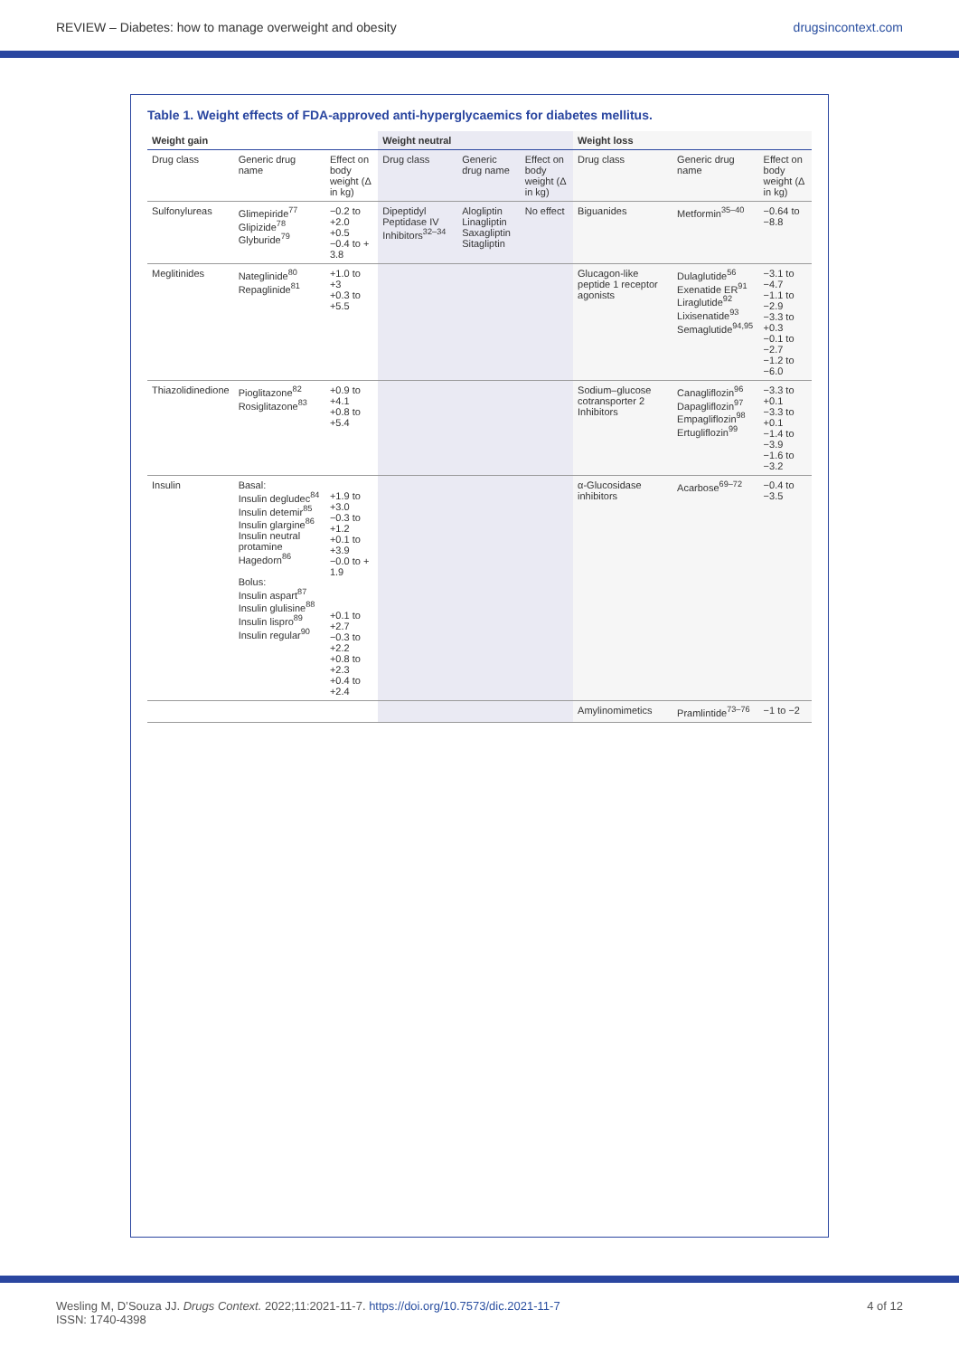REVIEW – Diabetes: how to manage overweight and obesity drugsincontext.com
Table 1. Weight effects of FDA-approved anti-hyperglycaemics for diabetes mellitus.
| Weight gain | | | Weight neutral | | | Weight loss | | |
| --- | --- | --- | --- | --- | --- | --- | --- | --- |
| Drug class | Generic drug name | Effect on body weight (Δ in kg) | Drug class | Generic drug name | Effect on body weight (Δ in kg) | Drug class | Generic drug name | Effect on body weight (Δ in kg) |
| Sulfonylureas | Glimepiride<sup>77</sup> Glipizide<sup>78</sup> Glyburide<sup>79</sup> | −0.2 to +2.0 +0.5 −0.4 to + 3.8 | Dipeptidyl Peptidase IV Inhibitors<sup>32–34</sup> | Alogliptin Linagliptin Saxagliptin Sitagliptin | No effect | Biguanides | Metformin<sup>35–40</sup> | −0.64 to −8.8 |
| Meglitinides | Nateglinide<sup>80</sup> Repaglinide<sup>81</sup> | +1.0 to +3 +0.3 to +5.5 | | | | Glucagon-like peptide 1 receptor agonists | Dulaglutide<sup>56</sup> Exenatide ER<sup>91</sup> Liraglutide<sup>92</sup> Lixisenatide<sup>93</sup> Semaglutide<sup>94,95</sup> | −3.1 to −4.7 −1.1 to −2.9 −3.3 to +0.3 −0.1 to −2.7 −1.2 to −6.0 |
| Thiazolidinedione | Pioglitazone<sup>82</sup> Rosiglitazone<sup>83</sup> | +0.9 to +4.1 +0.8 to +5.4 | | | | Sodium–glucose cotransporter 2 Inhibitors | Canagliflozin<sup>96</sup> Dapagliflozin<sup>97</sup> Empagliflozin<sup>98</sup> Ertugliflozin<sup>99</sup> | −3.3 to +0.1 −3.3 to +0.1 −1.4 to −3.9 −1.6 to −3.2 |
| Insulin | Basal: Insulin degludec<sup>84</sup> Insulin detemir<sup>85</sup> Insulin glargine<sup>86</sup> Insulin neutral protamine Hagedorn<sup>86</sup> Bolus: Insulin aspart<sup>87</sup> Insulin glulisine<sup>88</sup> Insulin lispro<sup>89</sup> Insulin regular<sup>90</sup> | +1.9 to +3.0 −0.3 to +1.2 +0.1 to +3.9 −0.0 to + 1.9 +0.1 to +2.7 −0.3 to +2.2 +0.8 to +2.3 +0.4 to +2.4 | | | | α-Glucosidase inhibitors | Acarbose<sup>69–72</sup> | −0.4 to −3.5 |
| | | | | | | Amylinomimetics | Pramlintide<sup>73–76</sup> | −1 to −2 |
Wesling M, D’Souza JJ. Drugs Context. 2022;11:2021-11-7. https://doi.org/10.7573/dic.2021-11-7
ISSN: 1740-4398 4 of 12